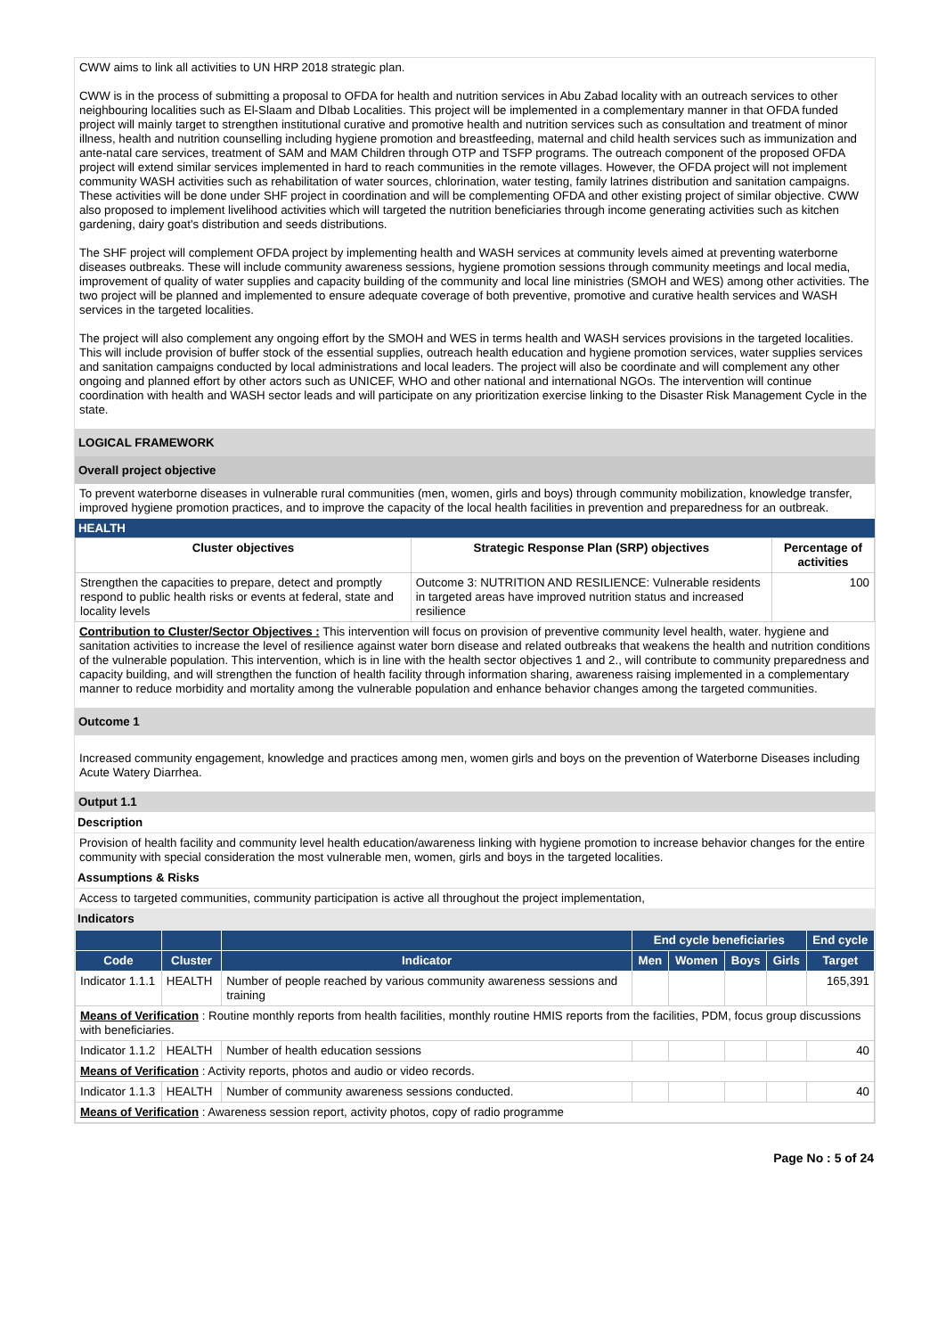CWW aims to link all activities to UN HRP 2018 strategic plan.
CWW is in the process of submitting a proposal to OFDA for health and nutrition services in Abu Zabad locality with an outreach services to other neighbouring localities such as El-Slaam and DIbab Localities. This project will be implemented in a complementary manner in that OFDA funded project will mainly target to strengthen institutional curative and promotive health and nutrition services such as consultation and treatment of minor illness, health and nutrition counselling including hygiene promotion and breastfeeding, maternal and child health services such as immunization and ante-natal care services, treatment of SAM and MAM Children through OTP and TSFP programs. The outreach component of the proposed OFDA project will extend similar services implemented in hard to reach communities in the remote villages. However, the OFDA project will not implement community WASH activities such as rehabilitation of water sources, chlorination, water testing, family latrines distribution and sanitation campaigns. These activities will be done under SHF project in coordination and will be complementing OFDA and other existing project of similar objective. CWW also proposed to implement livelihood activities which will targeted the nutrition beneficiaries through income generating activities such as kitchen gardening, dairy goat's distribution and seeds distributions.
The SHF project will complement OFDA project by implementing health and WASH services at community levels aimed at preventing waterborne diseases outbreaks. These will include community awareness sessions, hygiene promotion sessions through community meetings and local media, improvement of quality of water supplies and capacity building of the community and local line ministries (SMOH and WES) among other activities. The two project will be planned and implemented to ensure adequate coverage of both preventive, promotive and curative health services and WASH services in the targeted localities.
The project will also complement any ongoing effort by the SMOH and WES in terms health and WASH services provisions in the targeted localities. This will include provision of buffer stock of the essential supplies, outreach health education and hygiene promotion services, water supplies services and sanitation campaigns conducted by local administrations and local leaders. The project will also be coordinate and will complement any other ongoing and planned effort by other actors such as UNICEF, WHO and other national and international NGOs. The intervention will continue coordination with health and WASH sector leads and will participate on any prioritization exercise linking to the Disaster Risk Management Cycle in the state.
LOGICAL FRAMEWORK
Overall project objective
To prevent waterborne diseases in vulnerable rural communities (men, women, girls and boys) through community mobilization, knowledge transfer, improved hygiene promotion practices, and to improve the capacity of the local health facilities in prevention and preparedness for an outbreak.
HEALTH
| Cluster objectives | Strategic Response Plan (SRP) objectives | Percentage of activities |
| --- | --- | --- |
| Strengthen the capacities to prepare, detect and promptly respond to public health risks or events at federal, state and locality levels | Outcome 3: NUTRITION AND RESILIENCE: Vulnerable residents in targeted areas have improved nutrition status and increased resilience | 100 |
Contribution to Cluster/Sector Objectives : This intervention will focus on provision of preventive community level health, water. hygiene and sanitation activities to increase the level of resilience against water born disease and related outbreaks that weakens the health and nutrition conditions of the vulnerable population. This intervention, which is in line with the health sector objectives 1 and 2., will contribute to community preparedness and capacity building, and will strengthen the function of health facility through information sharing, awareness raising implemented in a complementary manner to reduce morbidity and mortality among the vulnerable population and enhance behavior changes among the targeted communities.
Outcome 1
Increased community engagement, knowledge and practices among men, women girls and boys on the prevention of Waterborne Diseases including Acute Watery Diarrhea.
Output 1.1
Description
Provision of health facility and community level health education/awareness linking with hygiene promotion to increase behavior changes for the entire community with special consideration the most vulnerable men, women, girls and boys in the targeted localities.
Assumptions & Risks
Access to targeted communities, community participation is active all throughout the project implementation,
Indicators
| | | | End cycle beneficiaries | | | | End cycle |
| --- | --- | --- | --- | --- | --- | --- | --- |
| Code | Cluster | Indicator | Men | Women | Boys | Girls | Target |
| Indicator 1.1.1 | HEALTH | Number of people reached by various community awareness sessions and training | | | | | 165,391 |
| Means of Verification : Routine monthly reports from health facilities, monthly routine HMIS reports from the facilities, PDM, focus group discussions with beneficiaries. | | | | | | | |
| Indicator 1.1.2 | HEALTH | Number of health education sessions | | | | | 40 |
| Means of Verification : Activity reports, photos and audio or video records. | | | | | | | |
| Indicator 1.1.3 | HEALTH | Number of community awareness sessions conducted. | | | | | 40 |
| Means of Verification : Awareness session report, activity photos, copy of radio programme | | | | | | | |
Page No : 5 of 24